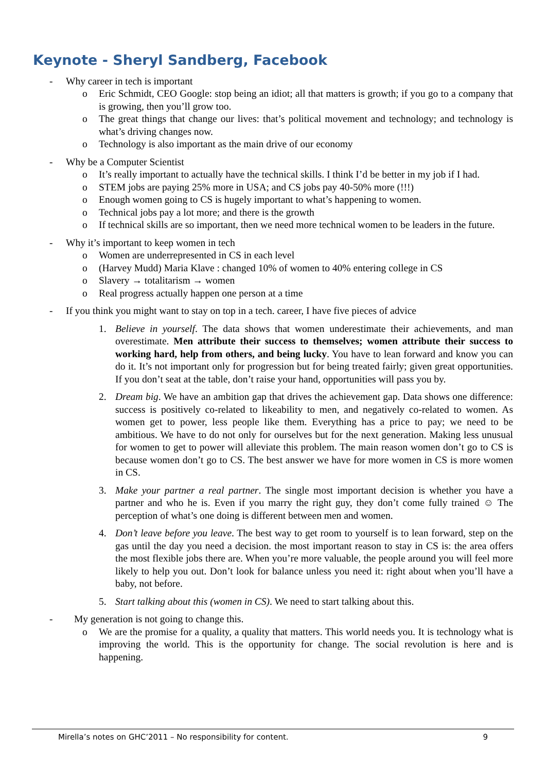Keynote - Sheryl Sandberg, Facebook
- Why career in tech is important
o Eric Schmidt, CEO Google: stop being an idiot; all that matters is growth; if you go to a company that is growing, then you’ll grow too.
o The great things that change our lives: that’s political movement and technology; and technology is what’s driving changes now.
o Technology is also important as the main drive of our economy
- Why be a Computer Scientist
o It’s really important to actually have the technical skills. I think I’d be better in my job if I had.
o STEM jobs are paying 25% more in USA; and CS jobs pay 40-50% more (!!!)
o Enough women going to CS is hugely important to what’s happening to women.
o Technical jobs pay a lot more; and there is the growth
o If technical skills are so important, then we need more technical women to be leaders in the future.
- Why it’s important to keep women in tech
o Women are underrepresented in CS in each level
o (Harvey Mudd) Maria Klave : changed 10% of women to 40% entering college in CS
o Slavery → totalitarism → women
o Real progress actually happen one person at a time
- If you think you might want to stay on top in a tech. career, I have five pieces of advice
1. Believe in yourself. The data shows that women underestimate their achievements, and man overestimate. Men attribute their success to themselves; women attribute their success to working hard, help from others, and being lucky. You have to lean forward and know you can do it. It’s not important only for progression but for being treated fairly; given great opportunities. If you don’t seat at the table, don’t raise your hand, opportunities will pass you by.
2. Dream big. We have an ambition gap that drives the achievement gap. Data shows one difference: success is positively co-related to likeability to men, and negatively co-related to women. As women get to power, less people like them. Everything has a price to pay; we need to be ambitious. We have to do not only for ourselves but for the next generation. Making less unusual for women to get to power will alleviate this problem. The main reason women don’t go to CS is because women don’t go to CS. The best answer we have for more women in CS is more women in CS.
3. Make your partner a real partner. The single most important decision is whether you have a partner and who he is. Even if you marry the right guy, they don’t come fully trained ☺ The perception of what’s one doing is different between men and women.
4. Don’t leave before you leave. The best way to get room to yourself is to lean forward, step on the gas until the day you need a decision. the most important reason to stay in CS is: the area offers the most flexible jobs there are. When you’re more valuable, the people around you will feel more likely to help you out. Don’t look for balance unless you need it: right about when you’ll have a baby, not before.
5. Start talking about this (women in CS). We need to start talking about this.
- My generation is not going to change this.
o We are the promise for a quality, a quality that matters. This world needs you. It is technology what is improving the world. This is the opportunity for change. The social revolution is here and is happening.
Mirella’s notes on GHC’2011 – No responsibility for content. 9